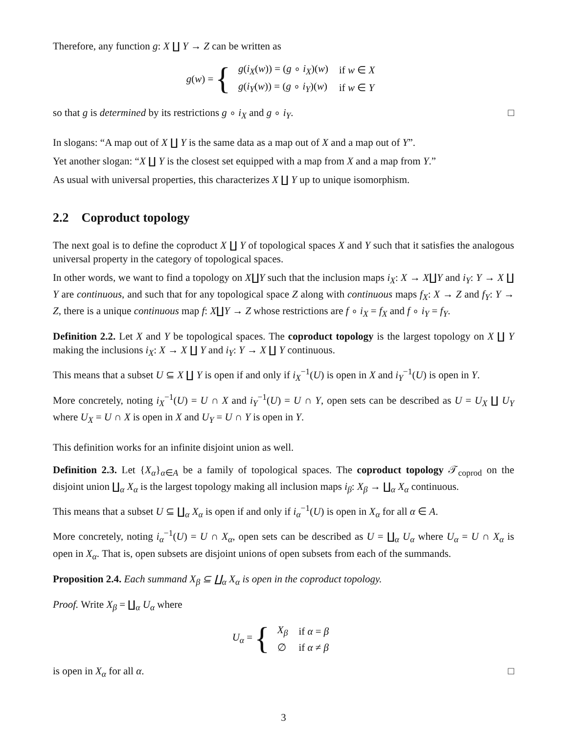Therefore, any function g: X ∐ Y → Z can be written as
g(w) = {
| g ( i<sub>X</sub> ( w )) = ( g ∘ i<sub>X</sub> )( w ) | if w ∈ X |
| g ( i<sub>Y</sub> ( w )) = ( g ∘ i<sub>Y</sub> )( w ) | if w ∈ Y |
so that g is determined by its restrictions g ∘ i<sub>X</sub> and g ∘ i<sub>Y</sub>. □
In slogans: “A map out of X ∐ Y is the same data as a map out of X and a map out of Y”.
Yet another slogan: “X ∐ Y is the closest set equipped with a map from X and a map from Y.”
As usual with universal properties, this characterizes X ∐ Y up to unique isomorphism.
2.2 Coproduct topology
The next goal is to define the coproduct X ∐ Y of topological spaces X and Y such that it satisfies the analogous universal property in the category of topological spaces.
In other words, we want to find a topology on X∐Y such that the inclusion maps i<sub>X</sub>: X → X∐Y and i<sub>Y</sub>: Y → X ∐ Y are continuous, and such that for any topological space Z along with continuous maps f<sub>X</sub>: X → Z and f<sub>Y</sub>: Y → Z, there is a unique continuous map f: X∐Y → Z whose restrictions are f ∘ i<sub>X</sub> = f<sub>X</sub> and f ∘ i<sub>Y</sub> = f<sub>Y</sub>.
Definition 2.2. Let X and Y be topological spaces. The coproduct topology is the largest topology on X ∐ Y making the inclusions i<sub>X</sub>: X → X ∐ Y and i<sub>Y</sub>: Y → X ∐ Y continuous.
This means that a subset U ⊆ X ∐ Y is open if and only if i<sub>X</sub><sup>−1</sup>(U) is open in X and i<sub>Y</sub><sup>−1</sup>(U) is open in Y.
More concretely, noting i<sub>X</sub><sup>−1</sup>(U) = U ∩ X and i<sub>Y</sub><sup>−1</sup>(U) = U ∩ Y, open sets can be described as U = U<sub>X</sub> ∐ U<sub>Y</sub> where U<sub>X</sub> = U ∩ X is open in X and U<sub>Y</sub> = U ∩ Y is open in Y.
This definition works for an infinite disjoint union as well.
Definition 2.3. Let {X<sub>α</sub>}<sub>α∈A</sub> be a family of topological spaces. The coproduct topology 𝒯<sub>coprod</sub> on the disjoint union ∐<sub>α</sub> X<sub>α</sub> is the largest topology making all inclusion maps i<sub>β</sub>: X<sub>β</sub> → ∐<sub>α</sub> X<sub>α</sub> continuous.
This means that a subset U ⊆ ∐<sub>α</sub> X<sub>α</sub> is open if and only if i<sub>α</sub><sup>−1</sup>(U) is open in X<sub>α</sub> for all α ∈ A.
More concretely, noting i<sub>α</sub><sup>−1</sup>(U) = U ∩ X<sub>α</sub>, open sets can be described as U = ∐<sub>α</sub> U<sub>α</sub> where U<sub>α</sub> = U ∩ X<sub>α</sub> is open in X<sub>α</sub>. That is, open subsets are disjoint unions of open subsets from each of the summands.
Proposition 2.4. Each summand X<sub>β</sub> ⊆ ∐<sub>α</sub> X<sub>α</sub> is open in the coproduct topology.
Proof. Write X<sub>β</sub> = ∐<sub>α</sub> U<sub>α</sub> where
U<sub>α</sub> = {
| X<sub>β</sub> | if α = β |
| ∅ | if α ≠ β |
is open in X<sub>α</sub> for all α. □
3